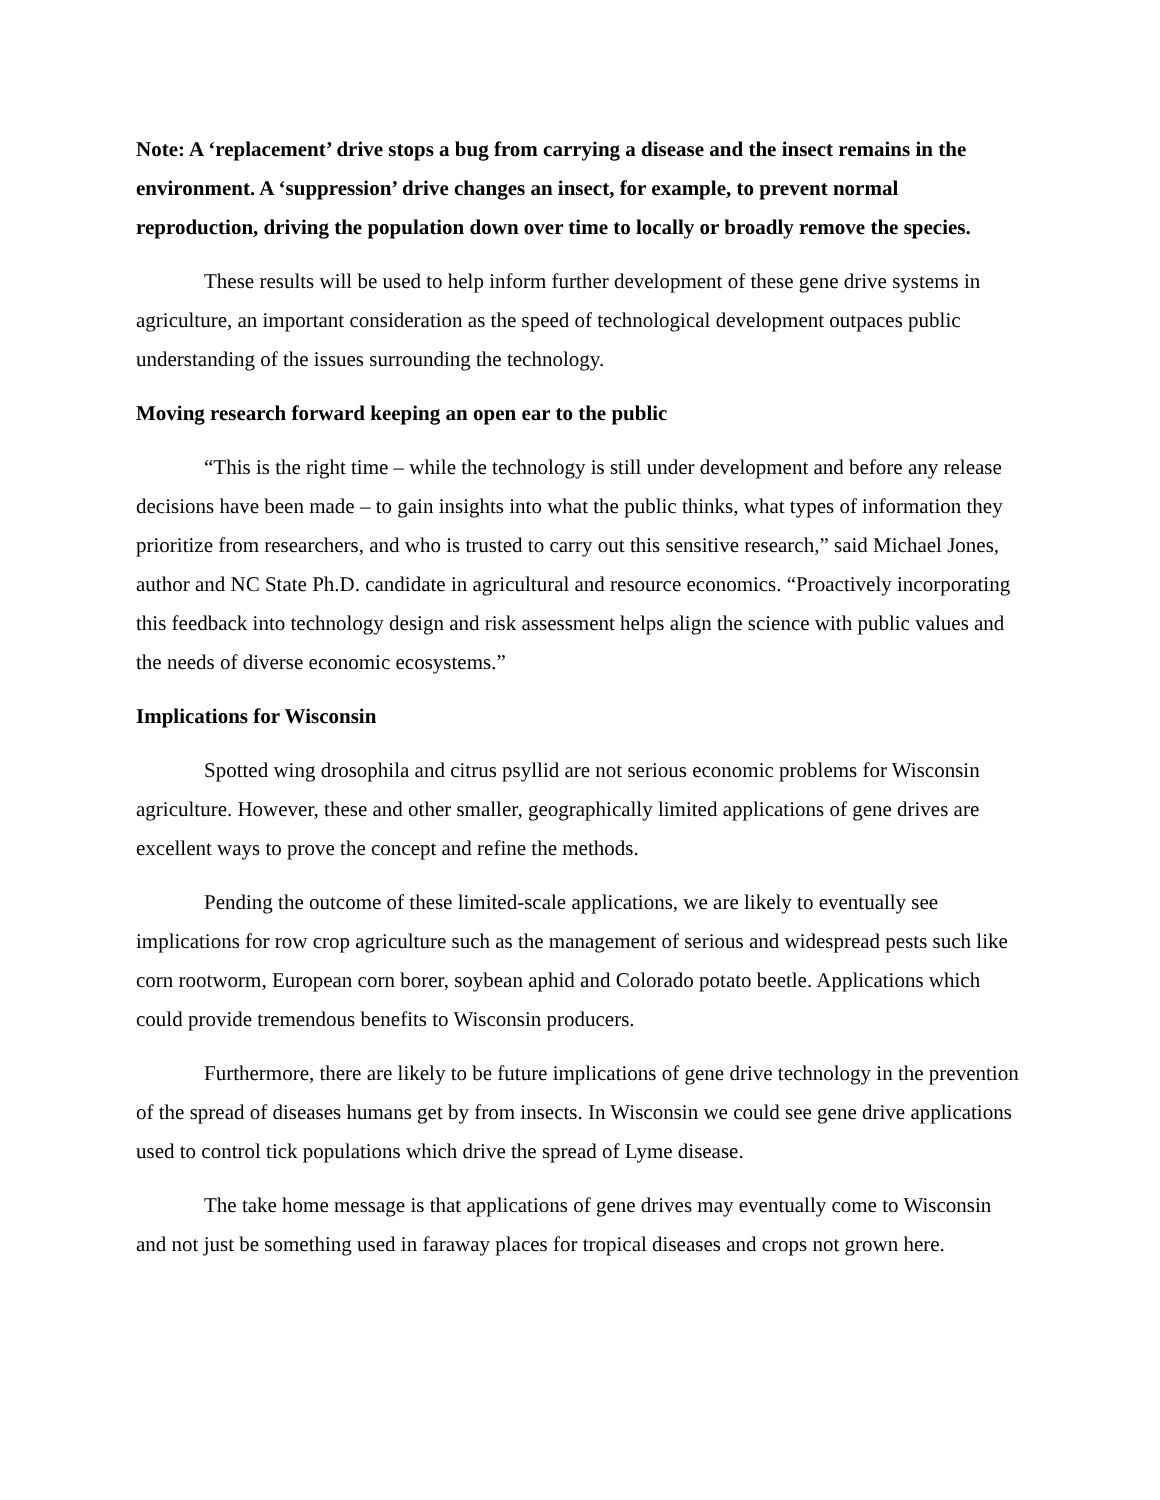Note: A ‘replacement’ drive stops a bug from carrying a disease and the insect remains in the environment. A ‘suppression’ drive changes an insect, for example, to prevent normal reproduction, driving the population down over time to locally or broadly remove the species.
These results will be used to help inform further development of these gene drive systems in agriculture, an important consideration as the speed of technological development outpaces public understanding of the issues surrounding the technology.
Moving research forward keeping an open ear to the public
“This is the right time – while the technology is still under development and before any release decisions have been made – to gain insights into what the public thinks, what types of information they prioritize from researchers, and who is trusted to carry out this sensitive research,” said Michael Jones, author and NC State Ph.D. candidate in agricultural and resource economics. “Proactively incorporating this feedback into technology design and risk assessment helps align the science with public values and the needs of diverse economic ecosystems.”
Implications for Wisconsin
Spotted wing drosophila and citrus psyllid are not serious economic problems for Wisconsin agriculture. However, these and other smaller, geographically limited applications of gene drives are excellent ways to prove the concept and refine the methods.
Pending the outcome of these limited-scale applications, we are likely to eventually see implications for row crop agriculture such as the management of serious and widespread pests such like corn rootworm, European corn borer, soybean aphid and Colorado potato beetle. Applications which could provide tremendous benefits to Wisconsin producers.
Furthermore, there are likely to be future implications of gene drive technology in the prevention of the spread of diseases humans get by from insects. In Wisconsin we could see gene drive applications used to control tick populations which drive the spread of Lyme disease.
The take home message is that applications of gene drives may eventually come to Wisconsin and not just be something used in faraway places for tropical diseases and crops not grown here.